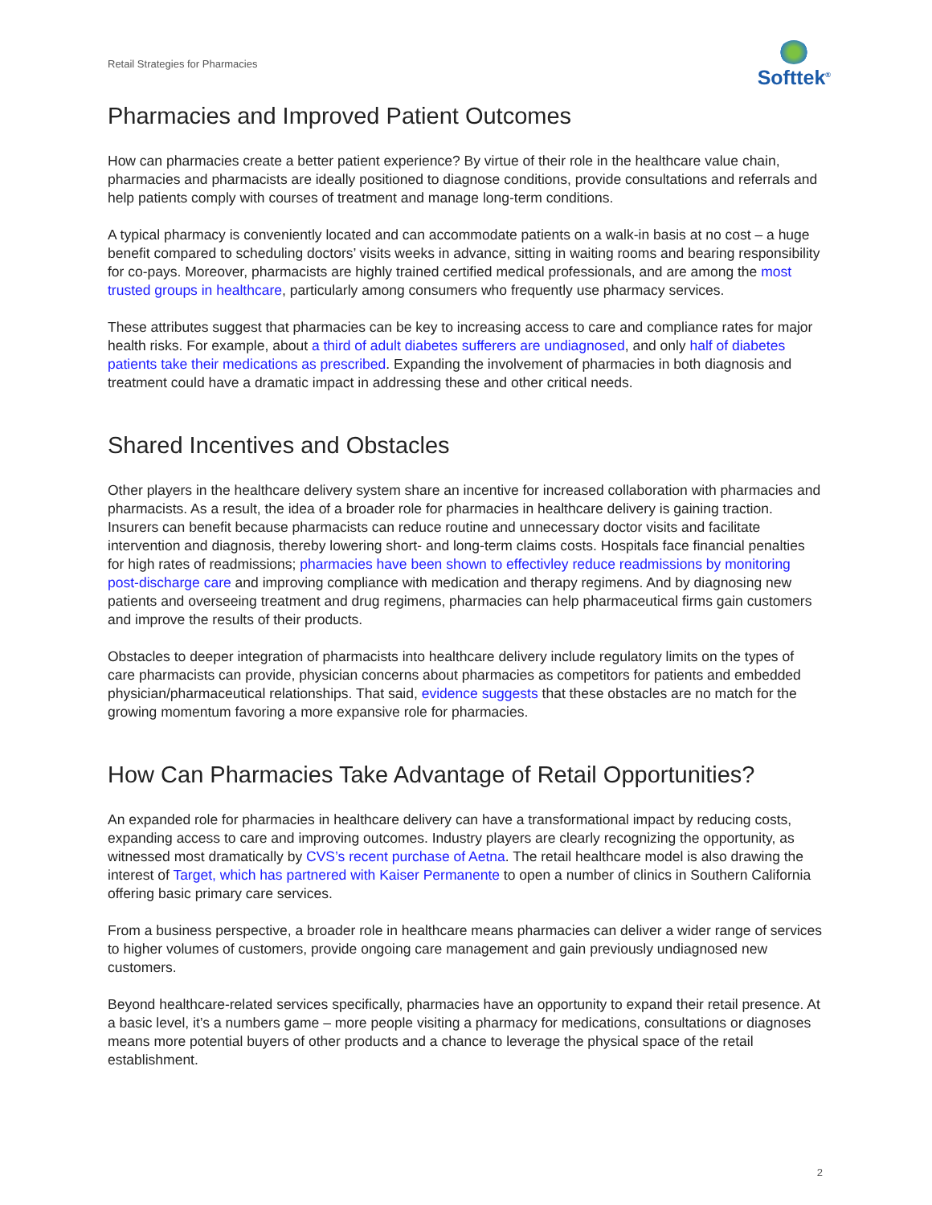Retail Strategies for Pharmacies
Softtek<sup>®</sup>
Pharmacies and Improved Patient Outcomes
How can pharmacies create a better patient experience? By virtue of their role in the healthcare value chain, pharmacies and pharmacists are ideally positioned to diagnose conditions, provide consultations and referrals and help patients comply with courses of treatment and manage long-term conditions.
A typical pharmacy is conveniently located and can accommodate patients on a walk-in basis at no cost – a huge benefit compared to scheduling doctors’ visits weeks in advance, sitting in waiting rooms and bearing responsibility for co-pays. Moreover, pharmacists are highly trained certified medical professionals, and are among the most trusted groups in healthcare, particularly among consumers who frequently use pharmacy services.
These attributes suggest that pharmacies can be key to increasing access to care and compliance rates for major health risks. For example, about a third of adult diabetes sufferers are undiagnosed, and only half of diabetes patients take their medications as prescribed. Expanding the involvement of pharmacies in both diagnosis and treatment could have a dramatic impact in addressing these and other critical needs.
Shared Incentives and Obstacles
Other players in the healthcare delivery system share an incentive for increased collaboration with pharmacies and pharmacists. As a result, the idea of a broader role for pharmacies in healthcare delivery is gaining traction. Insurers can benefit because pharmacists can reduce routine and unnecessary doctor visits and facilitate intervention and diagnosis, thereby lowering short- and long-term claims costs. Hospitals face financial penalties for high rates of readmissions; pharmacies have been shown to effectivley reduce readmissions by monitoring post-discharge care and improving compliance with medication and therapy regimens. And by diagnosing new patients and overseeing treatment and drug regimens, pharmacies can help pharmaceutical firms gain customers and improve the results of their products.
Obstacles to deeper integration of pharmacists into healthcare delivery include regulatory limits on the types of care pharmacists can provide, physician concerns about pharmacies as competitors for patients and embedded physician/pharmaceutical relationships. That said, evidence suggests that these obstacles are no match for the growing momentum favoring a more expansive role for pharmacies.
How Can Pharmacies Take Advantage of Retail Opportunities?
An expanded role for pharmacies in healthcare delivery can have a transformational impact by reducing costs, expanding access to care and improving outcomes. Industry players are clearly recognizing the opportunity, as witnessed most dramatically by CVS’s recent purchase of Aetna. The retail healthcare model is also drawing the interest of Target, which has partnered with Kaiser Permanente to open a number of clinics in Southern California offering basic primary care services.
From a business perspective, a broader role in healthcare means pharmacies can deliver a wider range of services to higher volumes of customers, provide ongoing care management and gain previously undiagnosed new customers.
Beyond healthcare-related services specifically, pharmacies have an opportunity to expand their retail presence. At a basic level, it’s a numbers game – more people visiting a pharmacy for medications, consultations or diagnoses means more potential buyers of other products and a chance to leverage the physical space of the retail establishment.
2